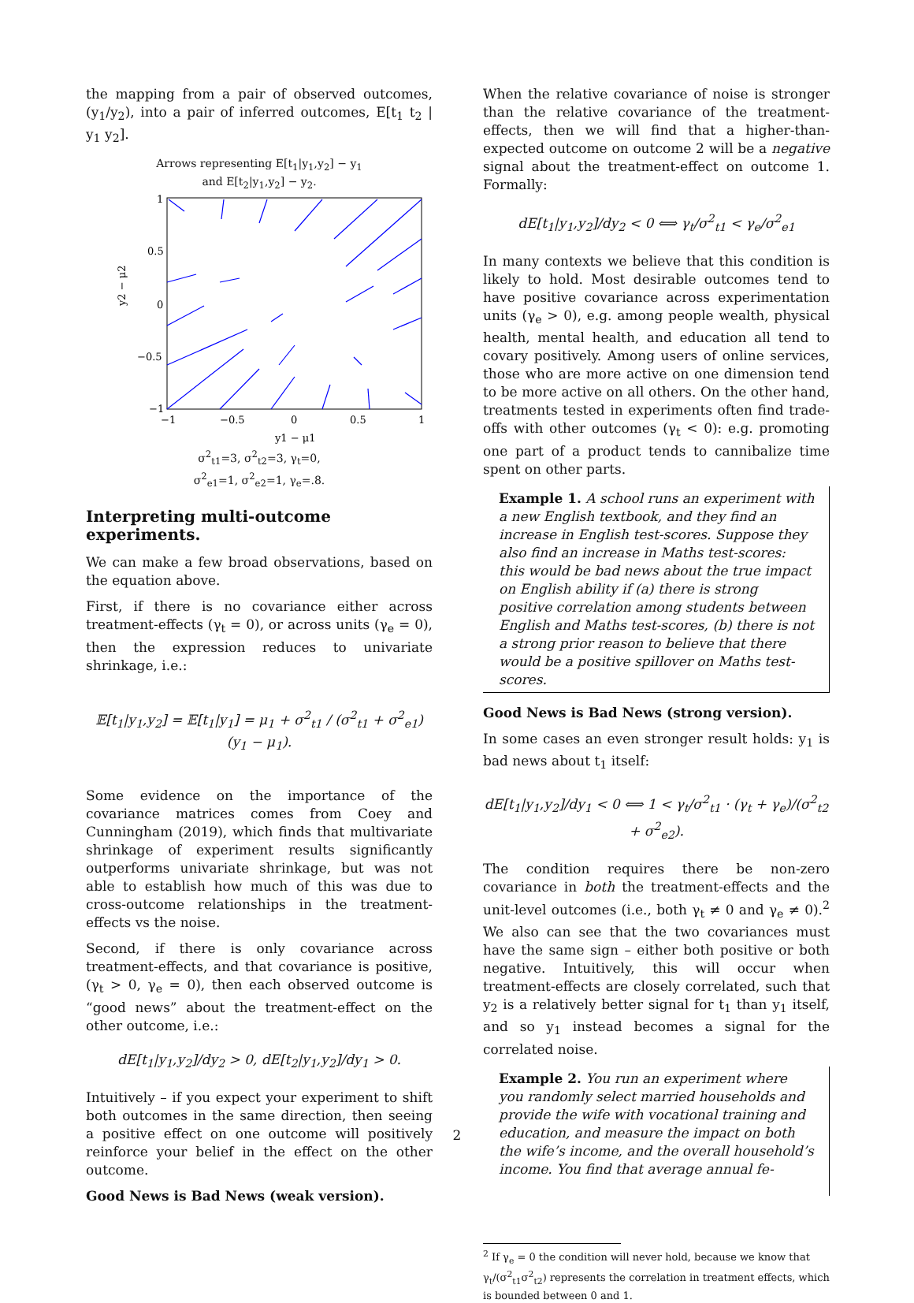the mapping from a pair of observed outcomes, (y<sub>1</sub>/y<sub>2</sub>), into a pair of inferred outcomes, E[t<sub>1</sub> t<sub>2</sub> | y<sub>1</sub> y<sub>2</sub>].
Arrows representing E[t<sub>1</sub>|y<sub>1</sub>,y<sub>2</sub>] − y<sub>1</sub>
and E[t<sub>2</sub>|y<sub>1</sub>,y<sub>2</sub>] − y<sub>2</sub>.
1
0.5
0
−0.5
−1
−1
−0.5
0
0.5
1
y1 − μ1
y2 − μ2
σ<sup>2</sup><sub>t1</sub>=3, σ<sup>2</sup><sub>t2</sub>=3, γ<sub>t</sub>=0,
σ<sup>2</sup><sub>e1</sub>=1, σ<sup>2</sup><sub>e2</sub>=1, γ<sub>e</sub>=.8.
Interpreting multi-outcome experiments.
We can make a few broad observations, based on the equation above.
First, if there is no covariance either across treatment-effects (γ<sub>t</sub> = 0), or across units (γ<sub>e</sub> = 0), then the expression reduces to univariate shrinkage, i.e.:
𝔼[t<sub>1</sub>|y<sub>1</sub>,y<sub>2</sub>] = 𝔼[t<sub>1</sub>|y<sub>1</sub>] = μ<sub>1</sub> + σ<sup>2</sup><sub>t1</sub> / (σ<sup>2</sup><sub>t1</sub> + σ<sup>2</sup><sub>e1</sub>) (y<sub>1</sub> − μ<sub>1</sub>).
Some evidence on the importance of the covariance matrices comes from Coey and Cunningham (2019), which finds that multivariate shrinkage of experiment results significantly outperforms univariate shrinkage, but was not able to establish how much of this was due to cross-outcome relationships in the treatment-effects vs the noise.
Second, if there is only covariance across treatment-effects, and that covariance is positive, (γ<sub>t</sub> > 0, γ<sub>e</sub> = 0), then each observed outcome is “good news” about the treatment-effect on the other outcome, i.e.:
dE[t<sub>1</sub>|y<sub>1</sub>,y<sub>2</sub>]/dy<sub>2</sub> > 0, dE[t<sub>2</sub>|y<sub>1</sub>,y<sub>2</sub>]/dy<sub>1</sub> > 0.
Intuitively – if you expect your experiment to shift both outcomes in the same direction, then seeing a positive effect on one outcome will positively reinforce your belief in the effect on the other outcome.
Good News is Bad News (weak version).
When the relative covariance of noise is stronger than the relative covariance of the treatment-effects, then we will find that a higher-than-expected outcome on outcome 2 will be a negative signal about the treatment-effect on outcome 1. Formally:
dE[t<sub>1</sub>|y<sub>1</sub>,y<sub>2</sub>]/dy<sub>2</sub> < 0 ⟺ γ<sub>t</sub>/σ<sup>2</sup><sub>t1</sub> < γ<sub>e</sub>/σ<sup>2</sup><sub>e1</sub>
In many contexts we believe that this condition is likely to hold. Most desirable outcomes tend to have positive covariance across experimentation units (γ<sub>e</sub> > 0), e.g. among people wealth, physical health, mental health, and education all tend to covary positively. Among users of online services, those who are more active on one dimension tend to be more active on all others. On the other hand, treatments tested in experiments often find trade-offs with other outcomes (γ<sub>t</sub> < 0): e.g. promoting one part of a product tends to cannibalize time spent on other parts.
Example 1. A school runs an experiment with a new English textbook, and they find an increase in English test-scores. Suppose they also find an increase in Maths test-scores: this would be bad news about the true impact on English ability if (a) there is strong positive correlation among students between English and Maths test-scores, (b) there is not a strong prior reason to believe that there would be a positive spillover on Maths test-scores.
Good News is Bad News (strong version).
In some cases an even stronger result holds: y<sub>1</sub> is bad news about t<sub>1</sub> itself:
dE[t<sub>1</sub>|y<sub>1</sub>,y<sub>2</sub>]/dy<sub>1</sub> < 0 ⟺ 1 < γ<sub>t</sub>/σ<sup>2</sup><sub>t1</sub> · (γ<sub>t</sub> + γ<sub>e</sub>)/(σ<sup>2</sup><sub>t2</sub> + σ<sup>2</sup><sub>e2</sub>).
The condition requires there be non-zero covariance in both the treatment-effects and the unit-level outcomes (i.e., both γ<sub>t</sub> ≠ 0 and γ<sub>e</sub> ≠ 0).<sup>2</sup> We also can see that the two covariances must have the same sign – either both positive or both negative. Intuitively, this will occur when treatment-effects are closely correlated, such that y<sub>2</sub> is a relatively better signal for t<sub>1</sub> than y<sub>1</sub> itself, and so y<sub>1</sub> instead becomes a signal for the correlated noise.
Example 2. You run an experiment where you randomly select married households and provide the wife with vocational training and education, and measure the impact on both the wife’s income, and the overall household’s income. You find that average annual fe-
<sup>2</sup> If γ<sub>e</sub> = 0 the condition will never hold, because we know that γ<sub>t</sub>/(σ<sup>2</sup><sub>t1</sub>σ<sup>2</sup><sub>t2</sub>) represents the correlation in treatment effects, which is bounded between 0 and 1.
2